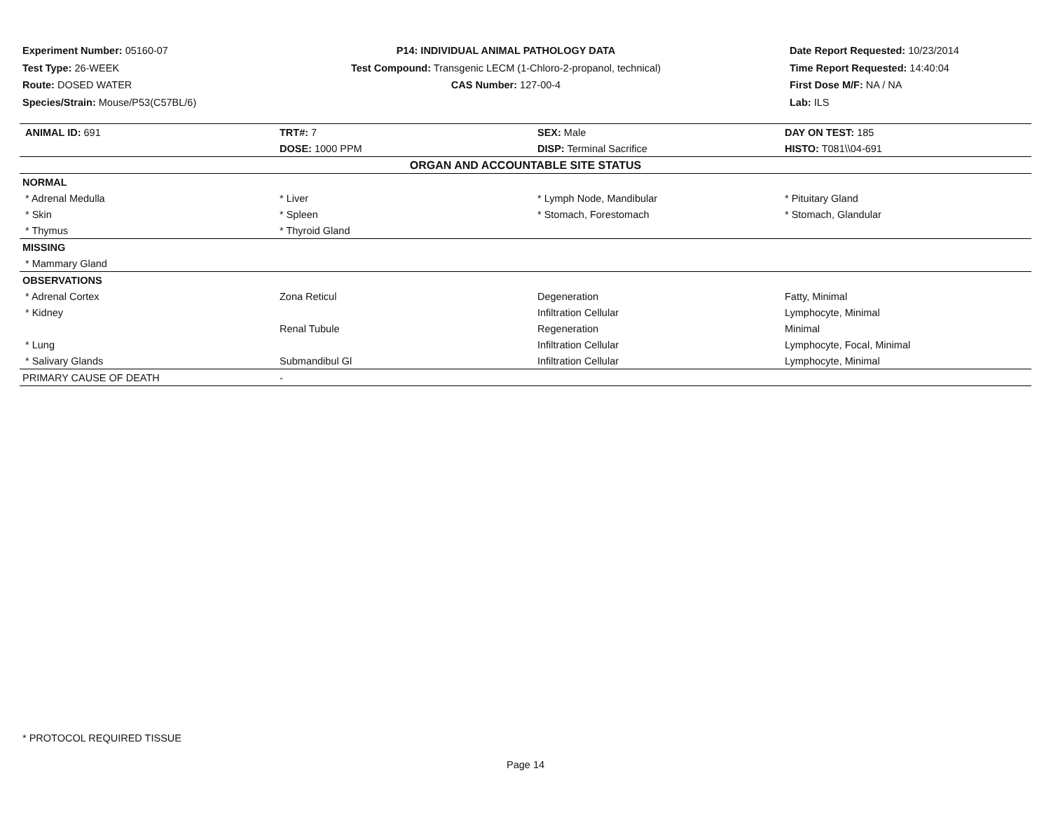Experiment Number: 05160-07
Test Type: 26-WEEK
Route: DOSED WATER
Species/Strain: Mouse/P53(C57BL/6)
P14: INDIVIDUAL ANIMAL PATHOLOGY DATA
Test Compound: Transgenic LECM (1-Chloro-2-propanol, technical)
CAS Number: 127-00-4
Date Report Requested: 10/23/2014
Time Report Requested: 14:40:04
First Dose M/F: NA / NA
Lab: ILS
| ANIMAL ID: 691 | TRT#: 7 | SEX: Male | DAY ON TEST: 185 |
| | DOSE: 1000 PPM | DISP: Terminal Sacrifice | HISTO: T081\\04-691 |
| ORGAN AND ACCOUNTABLE SITE STATUS | | | |
| NORMAL | | | |
| * Adrenal Medulla | * Liver | * Lymph Node, Mandibular | * Pituitary Gland |
| * Skin | * Spleen | * Stomach, Forestomach | * Stomach, Glandular |
| * Thymus | * Thyroid Gland | | |
| MISSING | | | |
| * Mammary Gland | | | |
| OBSERVATIONS | | | |
| * Adrenal Cortex | Zona Reticul | Degeneration | Fatty, Minimal |
| * Kidney | | Infiltration Cellular | Lymphocyte, Minimal |
| | Renal Tubule | Regeneration | Minimal |
| * Lung | | Infiltration Cellular | Lymphocyte, Focal, Minimal |
| * Salivary Glands | Submandibul Gl | Infiltration Cellular | Lymphocyte, Minimal |
| PRIMARY CAUSE OF DEATH | - | | |
* PROTOCOL REQUIRED TISSUE
Page 14